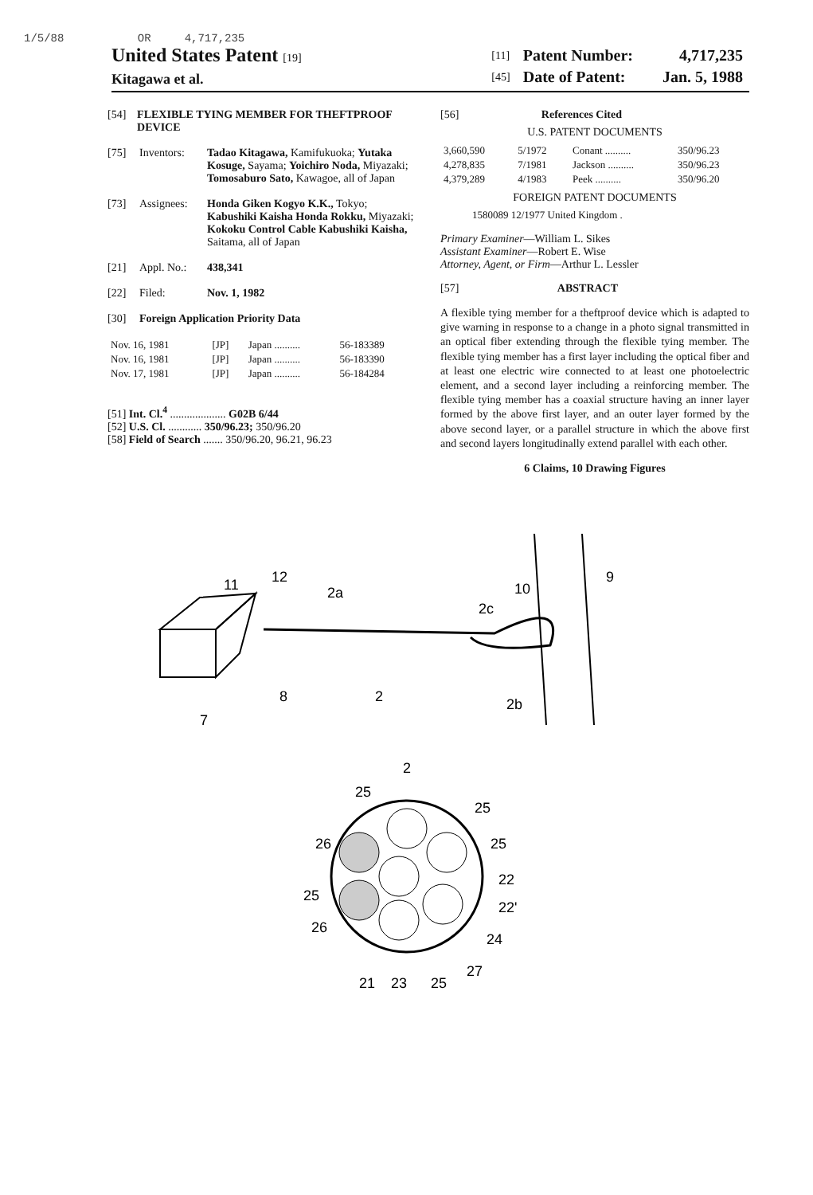1/5/88 OR 4,717,235
United States Patent [19]
Kitagawa et al.
| [11] | Patent Number: | 4,717,235 |
| [45] | Date of Patent: | Jan. 5, 1988 |
[54] FLEXIBLE TYING MEMBER FOR THEFTPROOF DEVICE
[75] Inventors: Tadao Kitagawa, Kamifukuoka; Yutaka Kosuge, Sayama; Yoichiro Noda, Miyazaki; Tomosaburo Sato, Kawagoe, all of Japan
[73] Assignees: Honda Giken Kogyo K.K., Tokyo; Kabushiki Kaisha Honda Rokku, Miyazaki; Kokoku Control Cable Kabushiki Kaisha, Saitama, all of Japan
[21] Appl. No.: 438,341
[22] Filed: Nov. 1, 1982
[30] Foreign Application Priority Data
| Nov. 16, 1981 | [JP] | Japan .......... | 56-183389 |
| Nov. 16, 1981 | [JP] | Japan .......... | 56-183390 |
| Nov. 17, 1981 | [JP] | Japan .......... | 56-184284 |
[51] Int. Cl.<sup>4</sup> .................... G02B 6/44
[52] U.S. Cl. ............ 350/96.23; 350/96.20
[58] Field of Search ....... 350/96.20, 96.21, 96.23
[56] References Cited
U.S. PATENT DOCUMENTS
| 3,660,590 | 5/1972 | Conant .......... | 350/96.23 |
| 4,278,835 | 7/1981 | Jackson .......... | 350/96.23 |
| 4,379,289 | 4/1983 | Peek .......... | 350/96.20 |
FOREIGN PATENT DOCUMENTS
1580089 12/1977 United Kingdom .
Primary Examiner—William L. Sikes
Assistant Examiner—Robert E. Wise
Attorney, Agent, or Firm—Arthur L. Lessler
[57] ABSTRACT
A flexible tying member for a theftproof device which is adapted to give warning in response to a change in a photo signal transmitted in an optical fiber extending through the flexible tying member. The flexible tying member has a first layer including the optical fiber and at least one electric wire connected to at least one photoelectric element, and a second layer including a reinforcing member. The flexible tying member has a coaxial structure having an inner layer formed by the above first layer, and an outer layer formed by the above second layer, or a parallel structure in which the above first and second layers longitudinally extend parallel with each other.
6 Claims, 10 Drawing Figures
11
12
2a
2c
10
9
8
2
2b
7
2
25
25
25
22
22'
24
27
26
25
26
21
23
25